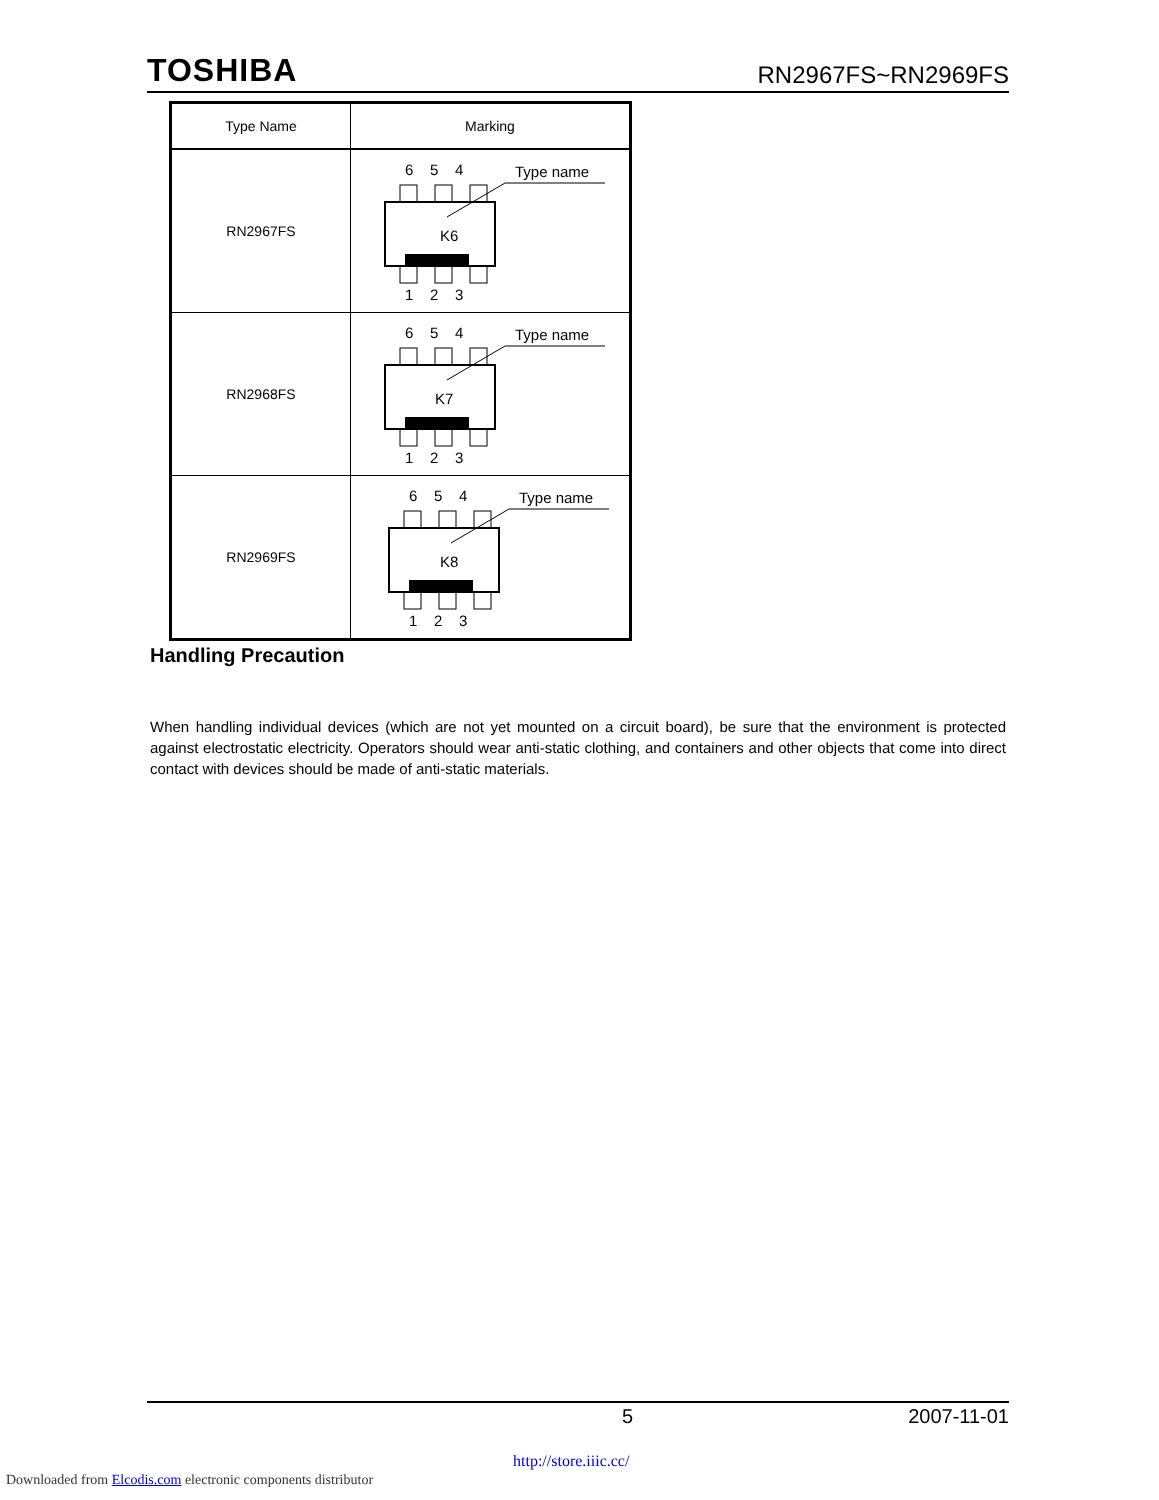TOSHIBA RN2967FS~RN2969FS
| Type Name | Marking |
| --- | --- |
| RN2967FS | 6 5 4 Type name K6 1 2 3 |
| RN2968FS | 6 5 4 Type name K7 1 2 3 |
| RN2969FS | 6 5 4 Type name K8 1 2 3 |
Handling Precaution
When handling individual devices (which are not yet mounted on a circuit board), be sure that the environment is protected against electrostatic electricity. Operators should wear anti-static clothing, and containers and other objects that come into direct contact with devices should be made of anti-static materials.
5 2007-11-01
http://store.iiic.cc/
Downloaded from Elcodis.com electronic components distributor